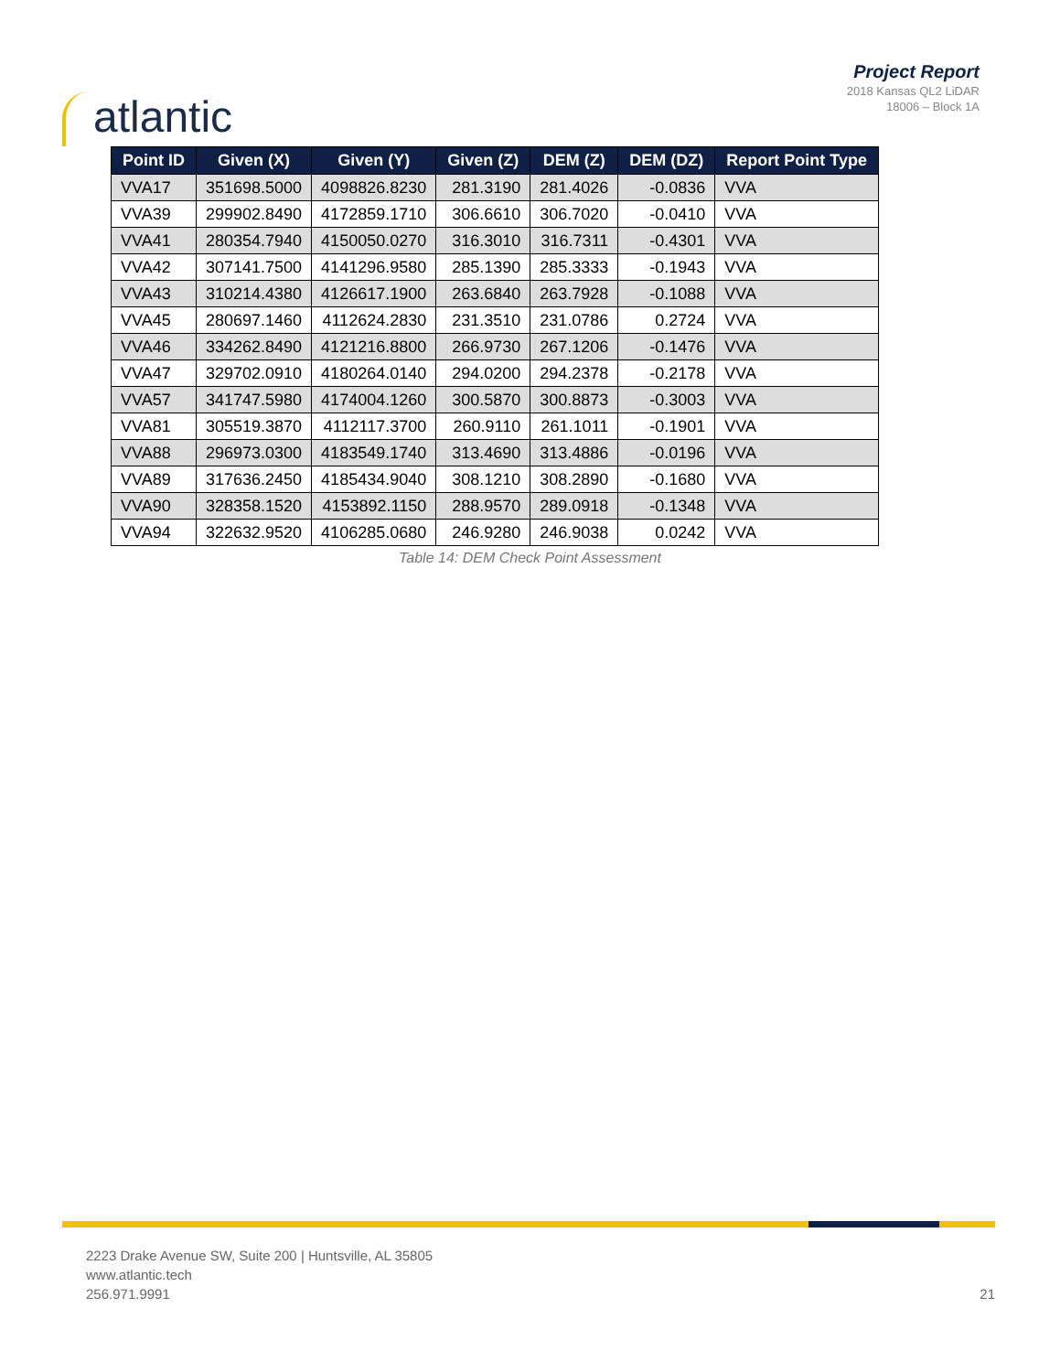atlantic
Project Report
2018 Kansas QL2 LiDAR
18006 – Block 1A
| Point ID | Given (X) | Given (Y) | Given (Z) | DEM (Z) | DEM (DZ) | Report Point Type |
| --- | --- | --- | --- | --- | --- | --- |
| VVA17 | 351698.5000 | 4098826.8230 | 281.3190 | 281.4026 | -0.0836 | VVA |
| VVA39 | 299902.8490 | 4172859.1710 | 306.6610 | 306.7020 | -0.0410 | VVA |
| VVA41 | 280354.7940 | 4150050.0270 | 316.3010 | 316.7311 | -0.4301 | VVA |
| VVA42 | 307141.7500 | 4141296.9580 | 285.1390 | 285.3333 | -0.1943 | VVA |
| VVA43 | 310214.4380 | 4126617.1900 | 263.6840 | 263.7928 | -0.1088 | VVA |
| VVA45 | 280697.1460 | 4112624.2830 | 231.3510 | 231.0786 | 0.2724 | VVA |
| VVA46 | 334262.8490 | 4121216.8800 | 266.9730 | 267.1206 | -0.1476 | VVA |
| VVA47 | 329702.0910 | 4180264.0140 | 294.0200 | 294.2378 | -0.2178 | VVA |
| VVA57 | 341747.5980 | 4174004.1260 | 300.5870 | 300.8873 | -0.3003 | VVA |
| VVA81 | 305519.3870 | 4112117.3700 | 260.9110 | 261.1011 | -0.1901 | VVA |
| VVA88 | 296973.0300 | 4183549.1740 | 313.4690 | 313.4886 | -0.0196 | VVA |
| VVA89 | 317636.2450 | 4185434.9040 | 308.1210 | 308.2890 | -0.1680 | VVA |
| VVA90 | 328358.1520 | 4153892.1150 | 288.9570 | 289.0918 | -0.1348 | VVA |
| VVA94 | 322632.9520 | 4106285.0680 | 246.9280 | 246.9038 | 0.0242 | VVA |
Table 14: DEM Check Point Assessment
2223 Drake Avenue SW, Suite 200 | Huntsville, AL 35805
www.atlantic.tech
256.971.9991
21